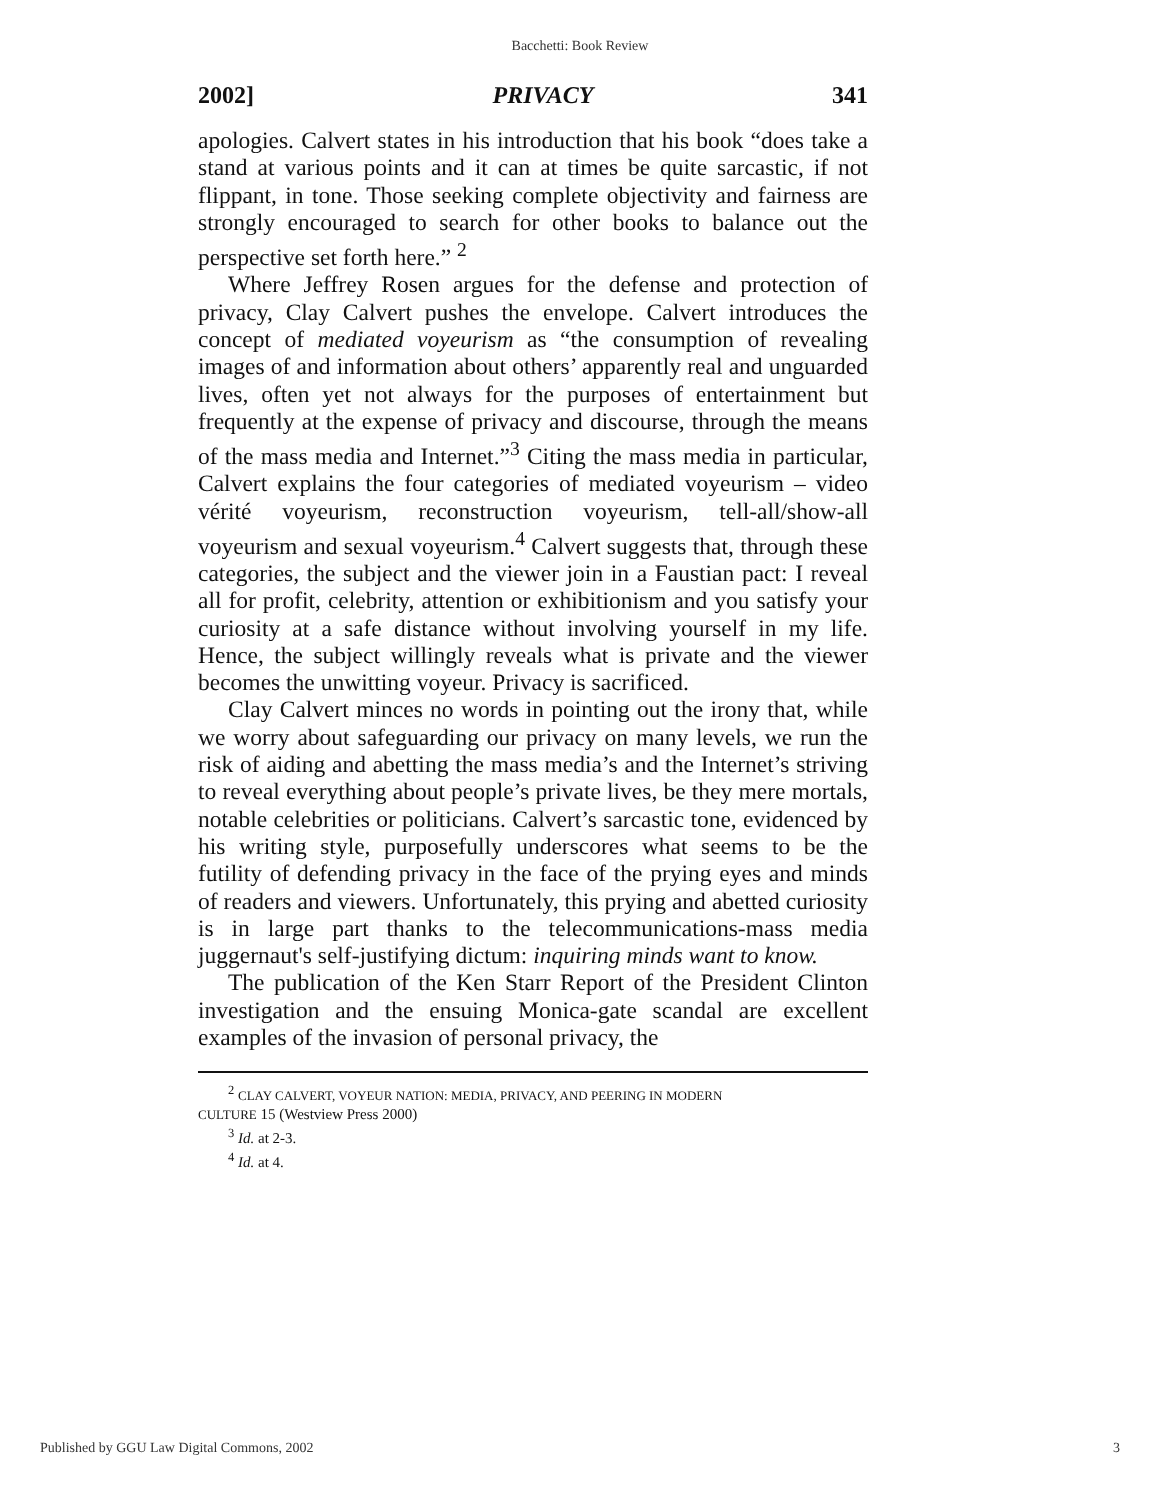Bacchetti: Book Review
2002] PRIVACY 341
apologies. Calvert states in his introduction that his book “does take a stand at various points and it can at times be quite sarcastic, if not flippant, in tone. Those seeking complete objectivity and fairness are strongly encouraged to search for other books to balance out the perspective set forth here.” <sup>2</sup>
Where Jeffrey Rosen argues for the defense and protection of privacy, Clay Calvert pushes the envelope. Calvert introduces the concept of mediated voyeurism as “the consumption of revealing images of and information about others’ apparently real and unguarded lives, often yet not always for the purposes of entertainment but frequently at the expense of privacy and discourse, through the means of the mass media and Internet.”<sup>3</sup> Citing the mass media in particular, Calvert explains the four categories of mediated voyeurism – video vérité voyeurism, reconstruction voyeurism, tell-all/show-all voyeurism and sexual voyeurism.<sup>4</sup> Calvert suggests that, through these categories, the subject and the viewer join in a Faustian pact: I reveal all for profit, celebrity, attention or exhibitionism and you satisfy your curiosity at a safe distance without involving yourself in my life. Hence, the subject willingly reveals what is private and the viewer becomes the unwitting voyeur. Privacy is sacrificed.
Clay Calvert minces no words in pointing out the irony that, while we worry about safeguarding our privacy on many levels, we run the risk of aiding and abetting the mass media’s and the Internet’s striving to reveal everything about people’s private lives, be they mere mortals, notable celebrities or politicians. Calvert’s sarcastic tone, evidenced by his writing style, purposefully underscores what seems to be the futility of defending privacy in the face of the prying eyes and minds of readers and viewers. Unfortunately, this prying and abetted curiosity is in large part thanks to the telecommunications-mass media juggernaut's self-justifying dictum: inquiring minds want to know.
The publication of the Ken Starr Report of the President Clinton investigation and the ensuing Monica-gate scandal are excellent examples of the invasion of personal privacy, the
<sup>2</sup> CLAY CALVERT, VOYEUR NATION: MEDIA, PRIVACY, AND PEERING IN MODERN
CULTURE 15 (Westview Press 2000)
<sup>3</sup> Id. at 2-3.
<sup>4</sup> Id. at 4.
Published by GGU Law Digital Commons, 2002 3